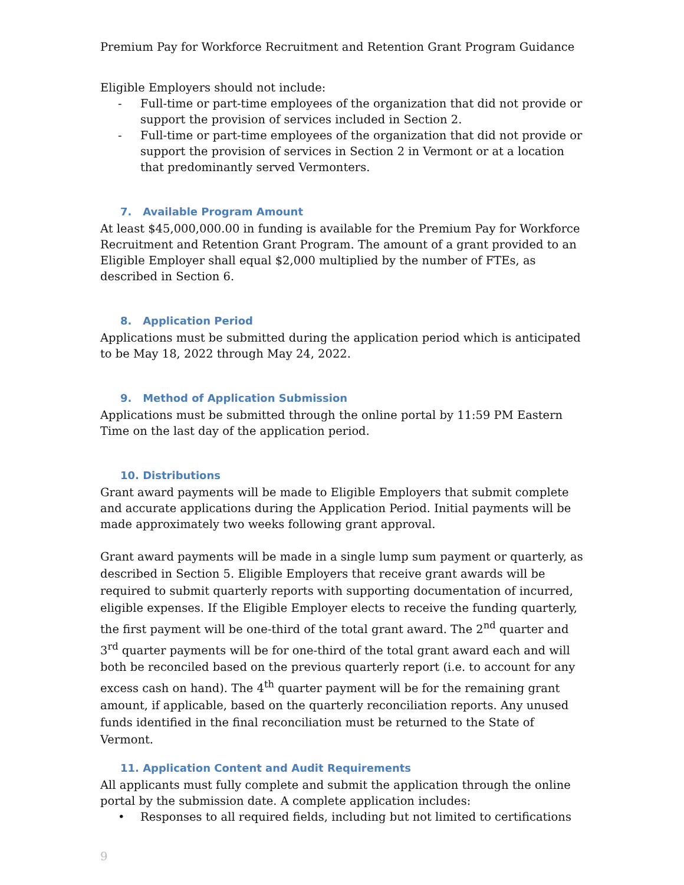Premium Pay for Workforce Recruitment and Retention Grant Program Guidance
Eligible Employers should not include:
- Full-time or part-time employees of the organization that did not provide or support the provision of services included in Section 2.
- Full-time or part-time employees of the organization that did not provide or support the provision of services in Section 2 in Vermont or at a location that predominantly served Vermonters.
7. Available Program Amount
At least $45,000,000.00 in funding is available for the Premium Pay for Workforce Recruitment and Retention Grant Program. The amount of a grant provided to an Eligible Employer shall equal $2,000 multiplied by the number of FTEs, as described in Section 6.
8. Application Period
Applications must be submitted during the application period which is anticipated to be May 18, 2022 through May 24, 2022.
9. Method of Application Submission
Applications must be submitted through the online portal by 11:59 PM Eastern Time on the last day of the application period.
10. Distributions
Grant award payments will be made to Eligible Employers that submit complete and accurate applications during the Application Period. Initial payments will be made approximately two weeks following grant approval.
Grant award payments will be made in a single lump sum payment or quarterly, as described in Section 5. Eligible Employers that receive grant awards will be required to submit quarterly reports with supporting documentation of incurred, eligible expenses. If the Eligible Employer elects to receive the funding quarterly, the first payment will be one-third of the total grant award. The 2<sup>nd</sup> quarter and 3<sup>rd</sup> quarter payments will be for one-third of the total grant award each and will both be reconciled based on the previous quarterly report (i.e. to account for any excess cash on hand). The 4<sup>th</sup> quarter payment will be for the remaining grant amount, if applicable, based on the quarterly reconciliation reports. Any unused funds identified in the final reconciliation must be returned to the State of Vermont.
11. Application Content and Audit Requirements
All applicants must fully complete and submit the application through the online portal by the submission date. A complete application includes:
• Responses to all required fields, including but not limited to certifications
9